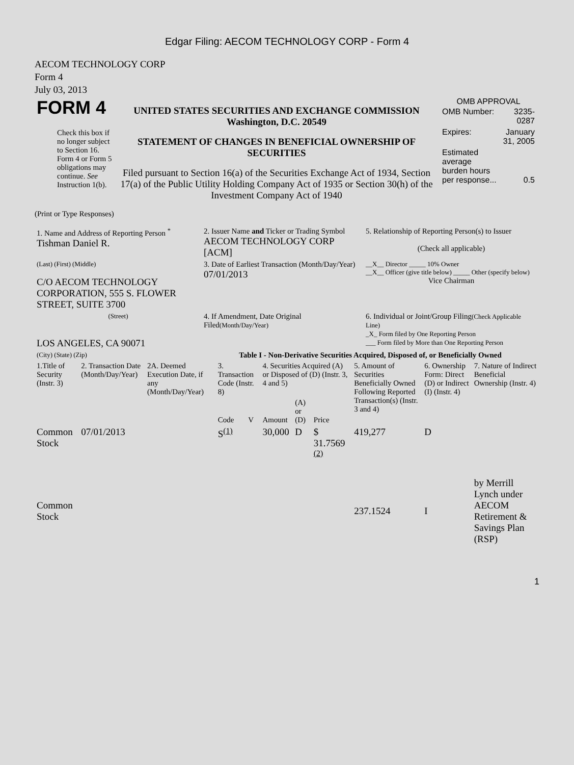Edgar Filing: AECOM TECHNOLOGY CORP - Form 4
AECOM TECHNOLOGY CORP
Form 4
July 03, 2013
| FORM 4 Check this box if no longer subject to Section 16. Form 4 or Form 5 obligations may continue. See Instruction 1(b). | UNITED STATES SECURITIES AND EXCHANGE COMMISSION Washington, D.C. 20549 STATEMENT OF CHANGES IN BENEFICIAL OWNERSHIP OF SECURITIES Filed pursuant to Section 16(a) of the Securities Exchange Act of 1934, Section 17(a) of the Public Utility Holding Company Act of 1935 or Section 30(h) of the Investment Company Act of 1940 | OMB APPROVAL / OMB Number: / 3235-0287 / / Expires: / January 31, 2005 / / Estimated average burden hours per response... / 0.5 / |
(Print or Type Responses)
| 1. Name and Address of Reporting Person <sup>*</sup> Tishman Daniel R. | 2. Issuer Name and Ticker or Trading Symbol AECOM TECHNOLOGY CORP [ACM] | 5. Relationship of Reporting Person(s) to Issuer (Check all applicable) |
| (Last) (First) (Middle) C/O AECOM TECHNOLOGY CORPORATION, 555 S. FLOWER STREET, SUITE 3700 | 3. Date of Earliest Transaction (Month/Day/Year) 07/01/2013 | __X__ Director _____ 10% Owner __X__ Officer (give title below) _____ Other (specify below) Vice Chairman |
| (Street) LOS ANGELES, CA 90071 | 4. If Amendment, Date Original Filed (Month/Day/Year) | 6. Individual or Joint/Group Filing (Check Applicable Line) _X_ Form filed by One Reporting Person ___ Form filed by More than One Reporting Person |
| (City) (State) (Zip) | Table I - Non-Derivative Securities Acquired, Disposed of, or Beneficially Owned | |
| 1.Title of Security (Instr. 3) | 2. Transaction Date (Month/Day/Year) | 2A. Deemed Execution Date, if any (Month/Day/Year) | 3. Transaction Code (Instr. 8) | | 4. Securities Acquired (A) or Disposed of (D) (Instr. 3, 4 and 5) | | | 5. Amount of Securities Beneficially Owned Following Reported Transaction(s) (Instr. 3 and 4) | 6. Ownership Form: Direct (D) or Indirect (I) (Instr. 4) | 7. Nature of Indirect Beneficial Ownership (Instr. 4) |
| --- | --- | --- | --- | --- | --- | --- | --- | --- | --- | --- |
| | | | Code | V | Amount | (A) or (D) | Price | | | |
| Common Stock | 07/01/2013 | | S<sup>(1)</sup> | | 30,000 | D | $ 31.7569 <sup>(2)</sup> | 419,277 | D | |
| Common Stock | | | | | | | | 237.1524 | I | by Merrill Lynch under AECOM Retirement & Savings Plan (RSP) |
1